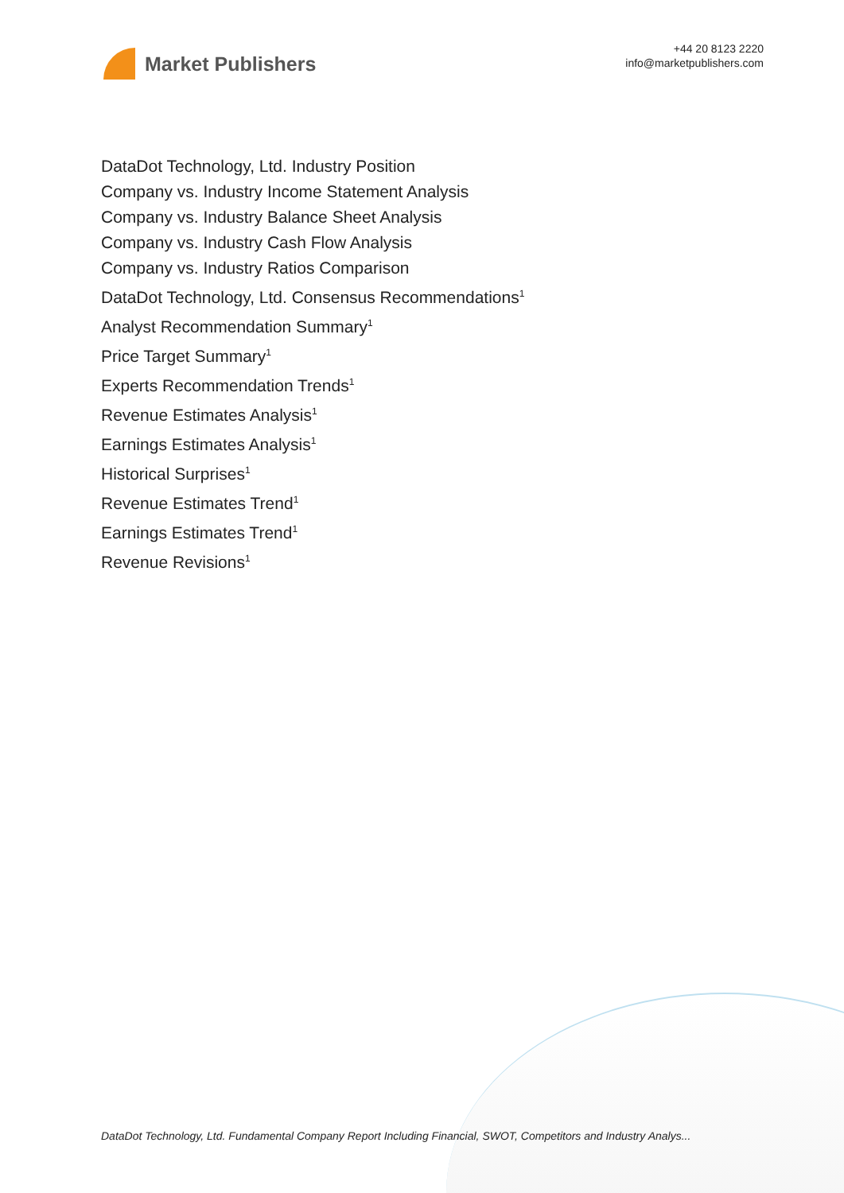Market Publishers
+44 20 8123 2220
info@marketpublishers.com
DataDot Technology, Ltd. Industry Position
Company vs. Industry Income Statement Analysis
Company vs. Industry Balance Sheet Analysis
Company vs. Industry Cash Flow Analysis
Company vs. Industry Ratios Comparison
DataDot Technology, Ltd. Consensus Recommendations<sup>1</sup>
Analyst Recommendation Summary<sup>1</sup>
Price Target Summary<sup>1</sup>
Experts Recommendation Trends<sup>1</sup>
Revenue Estimates Analysis<sup>1</sup>
Earnings Estimates Analysis<sup>1</sup>
Historical Surprises<sup>1</sup>
Revenue Estimates Trend<sup>1</sup>
Earnings Estimates Trend<sup>1</sup>
Revenue Revisions<sup>1</sup>
DataDot Technology, Ltd. Fundamental Company Report Including Financial, SWOT, Competitors and Industry Analys...